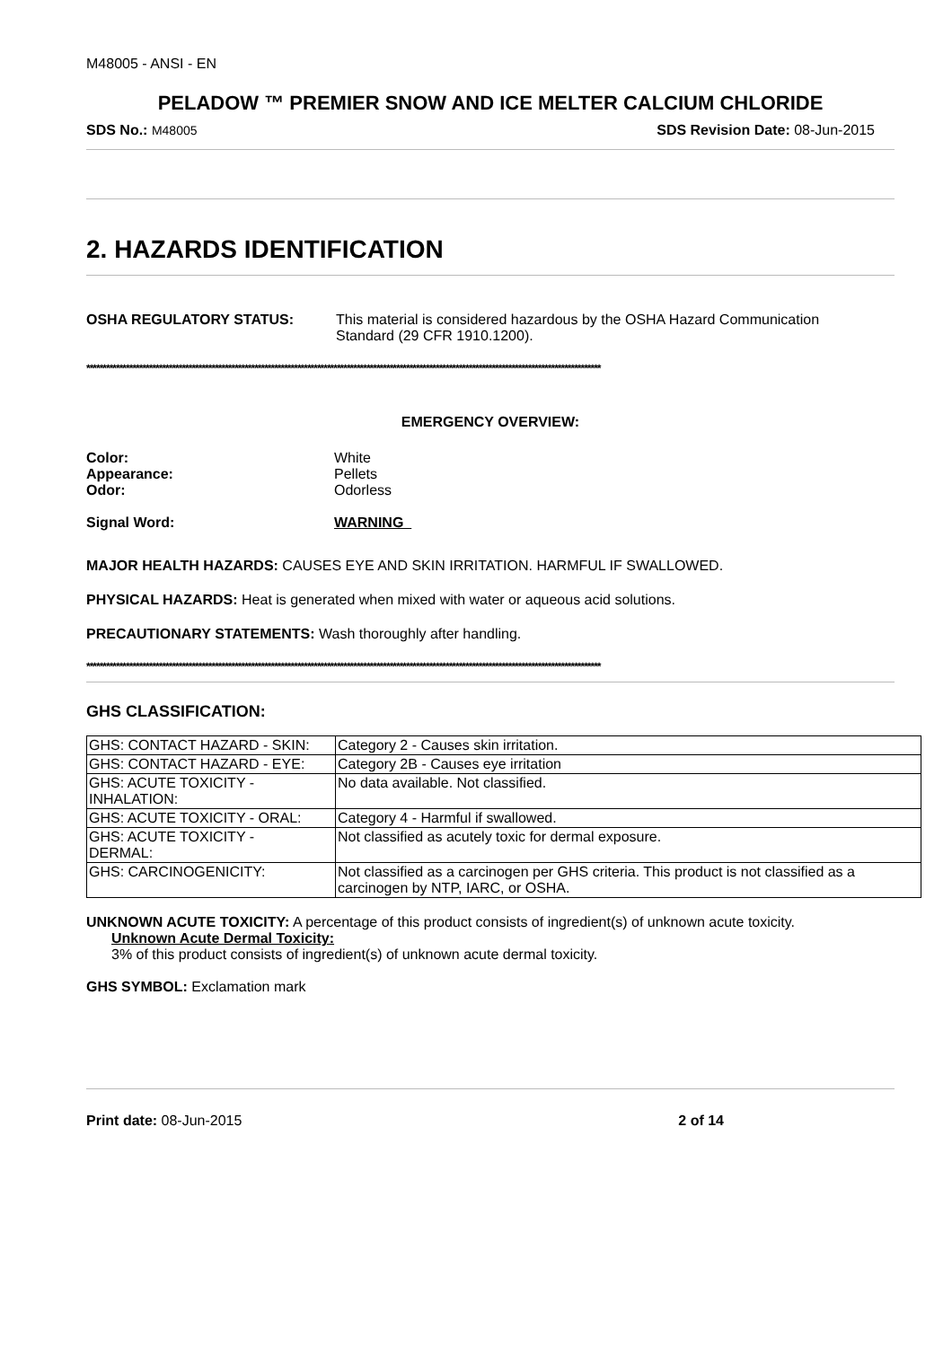M48005 - ANSI - EN
PELADOW ™ PREMIER SNOW AND ICE MELTER CALCIUM CHLORIDE
SDS No.: M48005 SDS Revision Date: 08-Jun-2015
2. HAZARDS IDENTIFICATION
OSHA REGULATORY STATUS: This material is considered hazardous by the OSHA Hazard Communication
Standard (29 CFR 1910.1200).
************************************************************************************************************************************************************
EMERGENCY OVERVIEW:
Color:
Appearance:
Odor: White
Pellets
Odorless
Signal Word: WARNING
MAJOR HEALTH HAZARDS: CAUSES EYE AND SKIN IRRITATION. HARMFUL IF SWALLOWED.
PHYSICAL HAZARDS: Heat is generated when mixed with water or aqueous acid solutions.
PRECAUTIONARY STATEMENTS: Wash thoroughly after handling.
************************************************************************************************************************************************************
GHS CLASSIFICATION:
| GHS: CONTACT HAZARD - SKIN: | Category 2 - Causes skin irritation. |
| GHS: CONTACT HAZARD - EYE: | Category 2B - Causes eye irritation |
| GHS: ACUTE TOXICITY - INHALATION: | No data available. Not classified. |
| GHS: ACUTE TOXICITY - ORAL: | Category 4 - Harmful if swallowed. |
| GHS: ACUTE TOXICITY - DERMAL: | Not classified as acutely toxic for dermal exposure. |
| GHS: CARCINOGENICITY: | Not classified as a carcinogen per GHS criteria. This product is not classified as a carcinogen by NTP, IARC, or OSHA. |
UNKNOWN ACUTE TOXICITY: A percentage of this product consists of ingredient(s) of unknown acute toxicity.
Unknown Acute Dermal Toxicity:
3% of this product consists of ingredient(s) of unknown acute dermal toxicity.
GHS SYMBOL: Exclamation mark
Print date: 08-Jun-2015 2 of 14